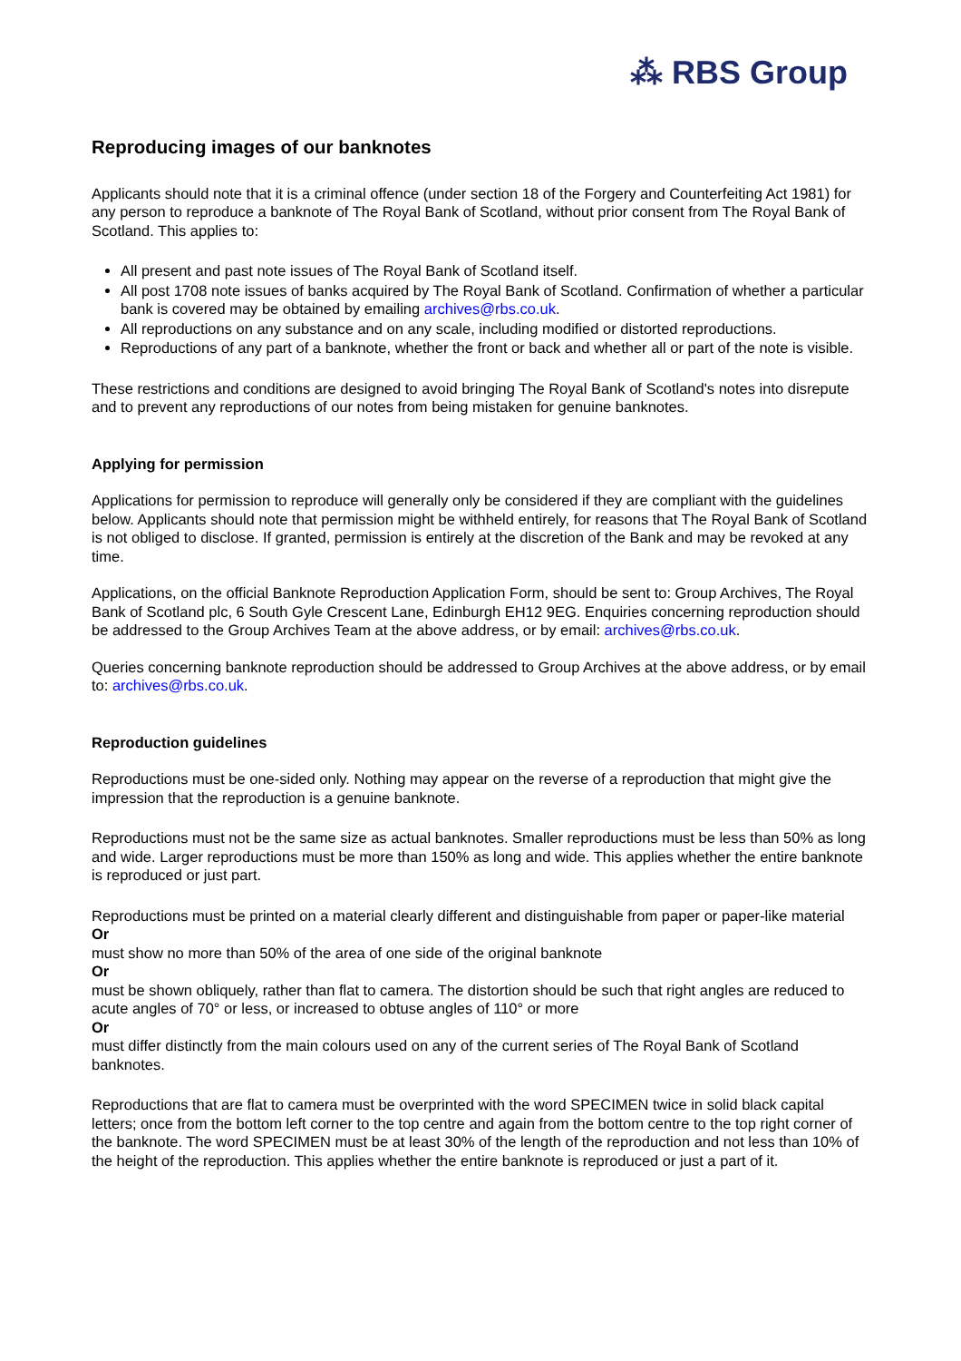⁂ RBS Group
Reproducing images of our banknotes
Applicants should note that it is a criminal offence (under section 18 of the Forgery and Counterfeiting Act 1981) for any person to reproduce a banknote of The Royal Bank of Scotland, without prior consent from The Royal Bank of Scotland. This applies to:
All present and past note issues of The Royal Bank of Scotland itself.
All post 1708 note issues of banks acquired by The Royal Bank of Scotland. Confirmation of whether a particular bank is covered may be obtained by emailing archives@rbs.co.uk.
All reproductions on any substance and on any scale, including modified or distorted reproductions.
Reproductions of any part of a banknote, whether the front or back and whether all or part of the note is visible.
These restrictions and conditions are designed to avoid bringing The Royal Bank of Scotland's notes into disrepute and to prevent any reproductions of our notes from being mistaken for genuine banknotes.
Applying for permission
Applications for permission to reproduce will generally only be considered if they are compliant with the guidelines below. Applicants should note that permission might be withheld entirely, for reasons that The Royal Bank of Scotland is not obliged to disclose. If granted, permission is entirely at the discretion of the Bank and may be revoked at any time.
Applications, on the official Banknote Reproduction Application Form, should be sent to: Group Archives, The Royal Bank of Scotland plc, 6 South Gyle Crescent Lane, Edinburgh EH12 9EG. Enquiries concerning reproduction should be addressed to the Group Archives Team at the above address, or by email: archives@rbs.co.uk.
Queries concerning banknote reproduction should be addressed to Group Archives at the above address, or by email to: archives@rbs.co.uk.
Reproduction guidelines
Reproductions must be one-sided only. Nothing may appear on the reverse of a reproduction that might give the impression that the reproduction is a genuine banknote.
Reproductions must not be the same size as actual banknotes. Smaller reproductions must be less than 50% as long and wide. Larger reproductions must be more than 150% as long and wide. This applies whether the entire banknote is reproduced or just part.
Reproductions must be printed on a material clearly different and distinguishable from paper or paper-like material
Or
must show no more than 50% of the area of one side of the original banknote
Or
must be shown obliquely, rather than flat to camera. The distortion should be such that right angles are reduced to acute angles of 70° or less, or increased to obtuse angles of 110° or more
Or
must differ distinctly from the main colours used on any of the current series of The Royal Bank of Scotland banknotes.
Reproductions that are flat to camera must be overprinted with the word SPECIMEN twice in solid black capital letters; once from the bottom left corner to the top centre and again from the bottom centre to the top right corner of the banknote. The word SPECIMEN must be at least 30% of the length of the reproduction and not less than 10% of the height of the reproduction. This applies whether the entire banknote is reproduced or just a part of it.